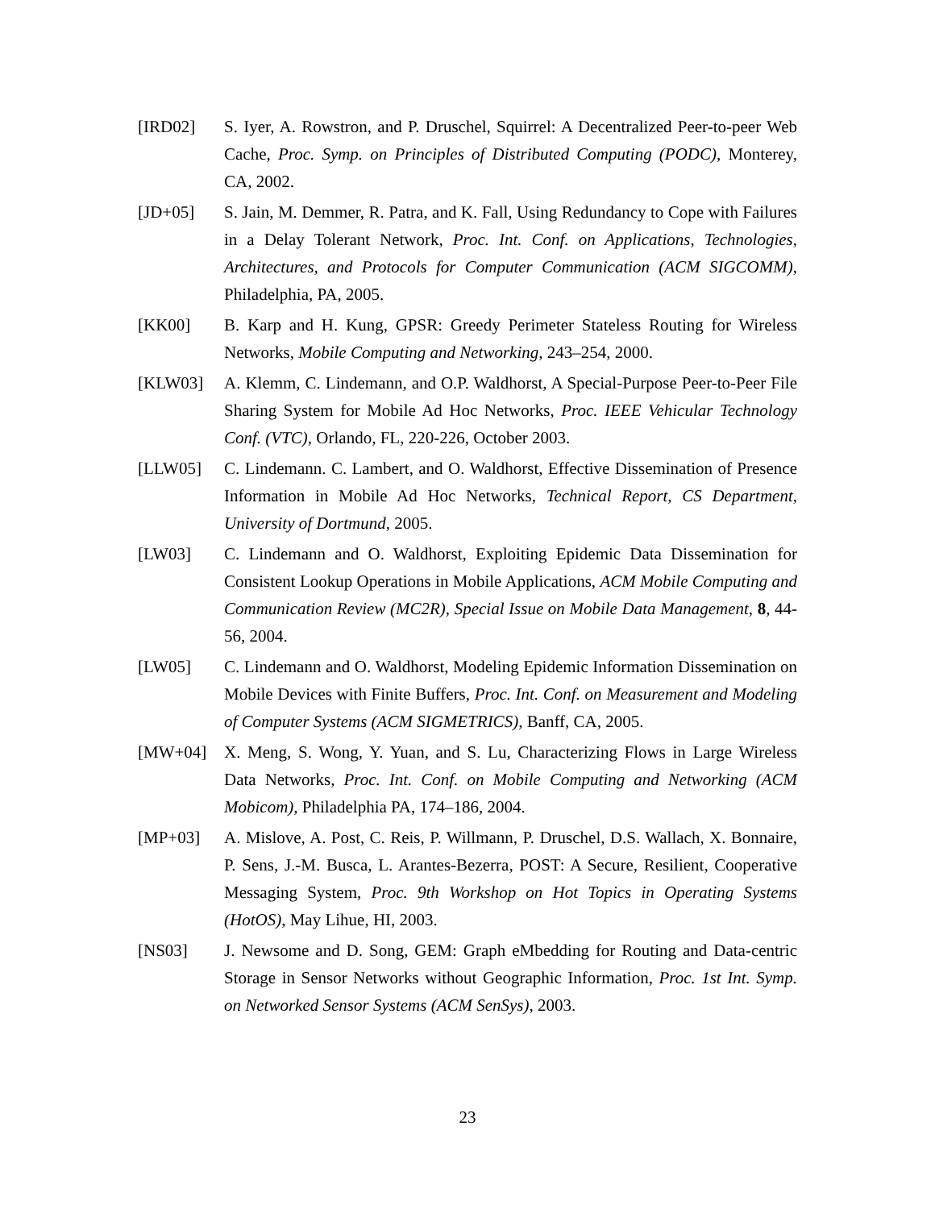[IRD02] S. Iyer, A. Rowstron, and P. Druschel, Squirrel: A Decentralized Peer-to-peer Web Cache, Proc. Symp. on Principles of Distributed Computing (PODC), Monterey, CA, 2002.
[JD+05] S. Jain, M. Demmer, R. Patra, and K. Fall, Using Redundancy to Cope with Failures in a Delay Tolerant Network, Proc. Int. Conf. on Applications, Technologies, Architectures, and Protocols for Computer Communication (ACM SIGCOMM), Philadelphia, PA, 2005.
[KK00] B. Karp and H. Kung, GPSR: Greedy Perimeter Stateless Routing for Wireless Networks, Mobile Computing and Networking, 243–254, 2000.
[KLW03] A. Klemm, C. Lindemann, and O.P. Waldhorst, A Special-Purpose Peer-to-Peer File Sharing System for Mobile Ad Hoc Networks, Proc. IEEE Vehicular Technology Conf. (VTC), Orlando, FL, 220-226, October 2003.
[LLW05] C. Lindemann. C. Lambert, and O. Waldhorst, Effective Dissemination of Presence Information in Mobile Ad Hoc Networks, Technical Report, CS Department, University of Dortmund, 2005.
[LW03] C. Lindemann and O. Waldhorst, Exploiting Epidemic Data Dissemination for Consistent Lookup Operations in Mobile Applications, ACM Mobile Computing and Communication Review (MC2R), Special Issue on Mobile Data Management, 8, 44-56, 2004.
[LW05] C. Lindemann and O. Waldhorst, Modeling Epidemic Information Dissemination on Mobile Devices with Finite Buffers, Proc. Int. Conf. on Measurement and Modeling of Computer Systems (ACM SIGMETRICS), Banff, CA, 2005.
[MW+04] X. Meng, S. Wong, Y. Yuan, and S. Lu, Characterizing Flows in Large Wireless Data Networks, Proc. Int. Conf. on Mobile Computing and Networking (ACM Mobicom), Philadelphia PA, 174–186, 2004.
[MP+03] A. Mislove, A. Post, C. Reis, P. Willmann, P. Druschel, D.S. Wallach, X. Bonnaire, P. Sens, J.-M. Busca, L. Arantes-Bezerra, POST: A Secure, Resilient, Cooperative Messaging System, Proc. 9th Workshop on Hot Topics in Operating Systems (HotOS), May Lihue, HI, 2003.
[NS03] J. Newsome and D. Song, GEM: Graph eMbedding for Routing and Data-centric Storage in Sensor Networks without Geographic Information, Proc. 1st Int. Symp. on Networked Sensor Systems (ACM SenSys), 2003.
23